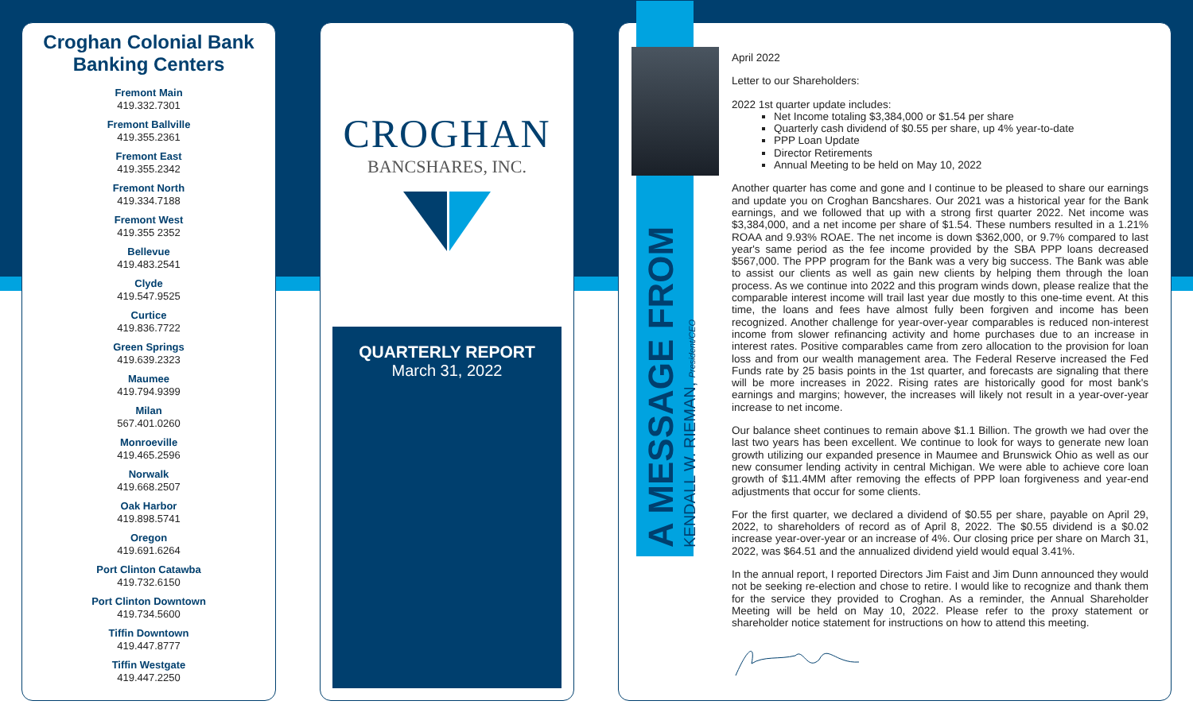Croghan Colonial Bank
Banking Centers
Fremont Main
419.332.7301
Fremont Ballville
419.355.2361
Fremont East
419.355.2342
Fremont North
419.334.7188
Fremont West
419.355 2352
Bellevue
419.483.2541
Clyde
419.547.9525
Curtice
419.836.7722
Green Springs
419.639.2323
Maumee
419.794.9399
Milan
567.401.0260
Monroeville
419.465.2596
Norwalk
419.668.2507
Oak Harbor
419.898.5741
Oregon
419.691.6264
Port Clinton Catawba
419.732.6150
Port Clinton Downtown
419.734.5600
Tiffin Downtown
419.447.8777
Tiffin Westgate
419.447.2250
CROGHAN
BANCSHARES, INC.
QUARTERLY REPORT
March 31, 2022
A MESSAGE FROM
KENDALL W. RIEMAN, President/CEO
April 2022
Letter to our Shareholders:
2022 1st quarter update includes:
Net Income totaling $3,384,000 or $1.54 per share
Quarterly cash dividend of $0.55 per share, up 4% year-to-date
PPP Loan Update
Director Retirements
Annual Meeting to be held on May 10, 2022
Another quarter has come and gone and I continue to be pleased to share our earnings and update you on Croghan Bancshares. Our 2021 was a historical year for the Bank earnings, and we followed that up with a strong first quarter 2022. Net income was $3,384,000, and a net income per share of $1.54. These numbers resulted in a 1.21% ROAA and 9.93% ROAE. The net income is down $362,000, or 9.7% compared to last year's same period as the fee income provided by the SBA PPP loans decreased $567,000. The PPP program for the Bank was a very big success. The Bank was able to assist our clients as well as gain new clients by helping them through the loan process. As we continue into 2022 and this program winds down, please realize that the comparable interest income will trail last year due mostly to this one-time event. At this time, the loans and fees have almost fully been forgiven and income has been recognized. Another challenge for year-over-year comparables is reduced non-interest income from slower refinancing activity and home purchases due to an increase in interest rates. Positive comparables came from zero allocation to the provision for loan loss and from our wealth management area. The Federal Reserve increased the Fed Funds rate by 25 basis points in the 1st quarter, and forecasts are signaling that there will be more increases in 2022. Rising rates are historically good for most bank's earnings and margins; however, the increases will likely not result in a year-over-year increase to net income.
Our balance sheet continues to remain above $1.1 Billion. The growth we had over the last two years has been excellent. We continue to look for ways to generate new loan growth utilizing our expanded presence in Maumee and Brunswick Ohio as well as our new consumer lending activity in central Michigan. We were able to achieve core loan growth of $11.4MM after removing the effects of PPP loan forgiveness and year-end adjustments that occur for some clients.
For the first quarter, we declared a dividend of $0.55 per share, payable on April 29, 2022, to shareholders of record as of April 8, 2022. The $0.55 dividend is a $0.02 increase year-over-year or an increase of 4%. Our closing price per share on March 31, 2022, was $64.51 and the annualized dividend yield would equal 3.41%.
In the annual report, I reported Directors Jim Faist and Jim Dunn announced they would not be seeking re-election and chose to retire. I would like to recognize and thank them for the service they provided to Croghan. As a reminder, the Annual Shareholder Meeting will be held on May 10, 2022. Please refer to the proxy statement or shareholder notice statement for instructions on how to attend this meeting.